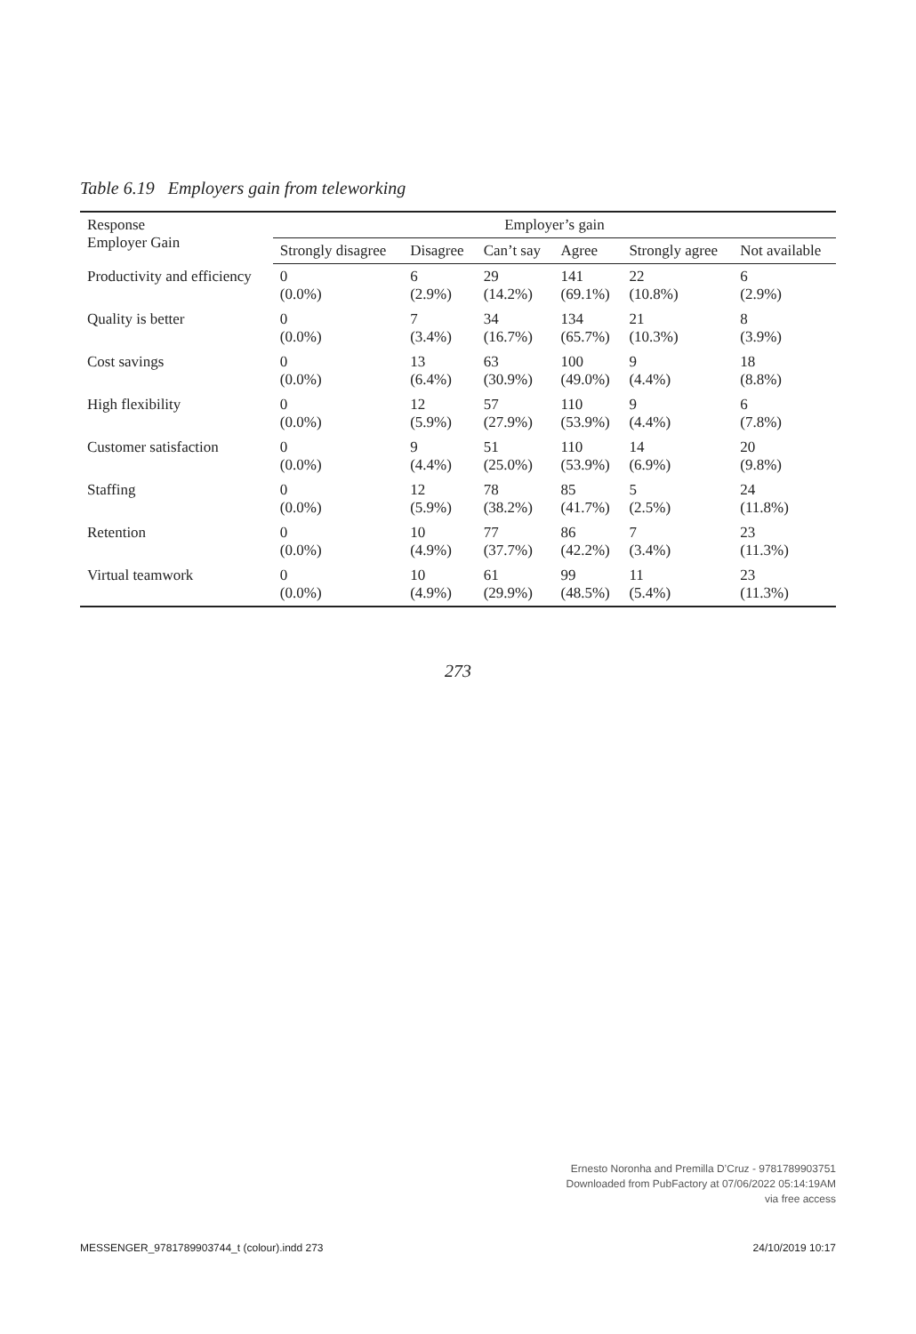Table 6.19 Employers gain from teleworking
| Response Employer Gain | Employer’s gain | | | | | |
| --- | --- | --- | --- | --- | --- | --- |
| | Strongly disagree | Disagree | Can’t say | Agree | Strongly agree | Not available |
| Productivity and efficiency | 0 (0.0%) | 6 (2.9%) | 29 (14.2%) | 141 (69.1%) | 22 (10.8%) | 6 (2.9%) |
| Quality is better | 0 (0.0%) | 7 (3.4%) | 34 (16.7%) | 134 (65.7%) | 21 (10.3%) | 8 (3.9%) |
| Cost savings | 0 (0.0%) | 13 (6.4%) | 63 (30.9%) | 100 (49.0%) | 9 (4.4%) | 18 (8.8%) |
| High flexibility | 0 (0.0%) | 12 (5.9%) | 57 (27.9%) | 110 (53.9%) | 9 (4.4%) | 6 (7.8%) |
| Customer satisfaction | 0 (0.0%) | 9 (4.4%) | 51 (25.0%) | 110 (53.9%) | 14 (6.9%) | 20 (9.8%) |
| Staffing | 0 (0.0%) | 12 (5.9%) | 78 (38.2%) | 85 (41.7%) | 5 (2.5%) | 24 (11.8%) |
| Retention | 0 (0.0%) | 10 (4.9%) | 77 (37.7%) | 86 (42.2%) | 7 (3.4%) | 23 (11.3%) |
| Virtual teamwork | 0 (0.0%) | 10 (4.9%) | 61 (29.9%) | 99 (48.5%) | 11 (5.4%) | 23 (11.3%) |
273
Ernesto Noronha and Premilla D’Cruz - 9781789903751
Downloaded from PubFactory at 07/06/2022 05:14:19AM
via free access
MESSENGER_9781789903744_t (colour).indd 273 24/10/2019 10:17